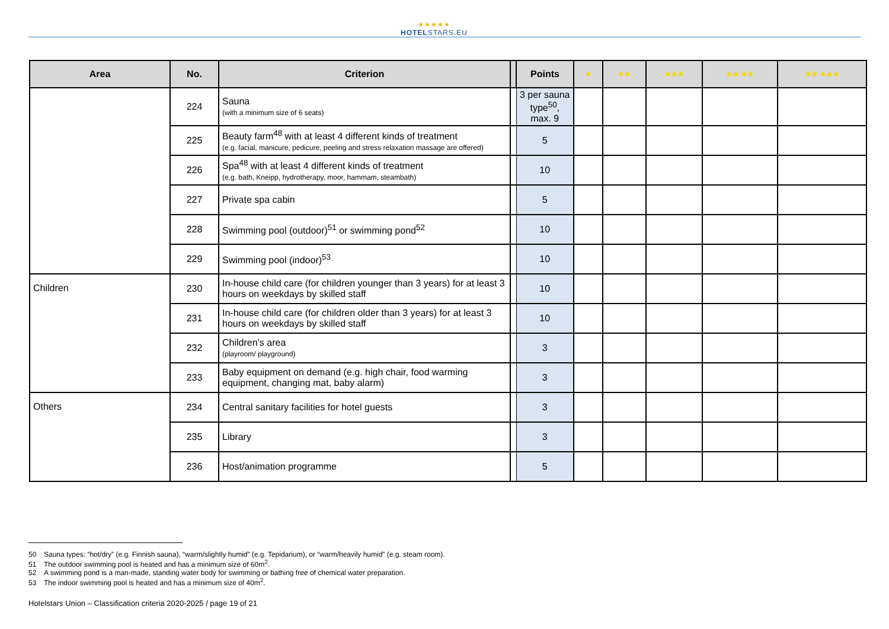★★★★★
HOTELSTARS.EU
| Area | No. | Criterion | | Points | ★ | ★★ | ★★★ | ★★ ★★ | ★★ ★★★ |
| --- | --- | --- | --- | --- | --- | --- | --- | --- | --- |
| | 224 | Sauna (with a minimum size of 6 seats) | | 3 per sauna type<sup>50</sup>, max. 9 | | | | | |
| | 225 | Beauty farm<sup>48</sup> with at least 4 different kinds of treatment (e.g. facial, manicure, pedicure, peeling and stress relaxation massage are offered) | | 5 | | | | | |
| | 226 | Spa<sup>48</sup> with at least 4 different kinds of treatment (e.g. bath, Kneipp, hydrotherapy, moor, hammam, steambath) | | 10 | | | | | |
| | 227 | Private spa cabin | | 5 | | | | | |
| | 228 | Swimming pool (outdoor)<sup>51</sup> or swimming pond<sup>52</sup> | | 10 | | | | | |
| | 229 | Swimming pool (indoor)<sup>53</sup> | | 10 | | | | | |
| Children | 230 | In-house child care (for children younger than 3 years) for at least 3 hours on weekdays by skilled staff | | 10 | | | | | |
| | 231 | In-house child care (for children older than 3 years) for at least 3 hours on weekdays by skilled staff | | 10 | | | | | |
| | 232 | Children’s area (playroom/ playground) | | 3 | | | | | |
| | 233 | Baby equipment on demand (e.g. high chair, food warming equipment, changing mat, baby alarm) | | 3 | | | | | |
| Others | 234 | Central sanitary facilities for hotel guests | | 3 | | | | | |
| | 235 | Library | | 3 | | | | | |
| | 236 | Host/animation programme | | 5 | | | | | |
50 Sauna types: “hot/dry” (e.g. Finnish sauna), “warm/slightly humid” (e.g. Tepidarium), or “warm/heavily humid” (e.g. steam room).
51 The outdoor swimming pool is heated and has a minimum size of 60m<sup>2</sup>.
52 A swimming pond is a man-made, standing water body for swimming or bathing free of chemical water preparation.
53 The indoor swimming pool is heated and has a minimum size of 40m<sup>2</sup>.
Hotelstars Union – Classification criteria 2020-2025 / page 19 of 21